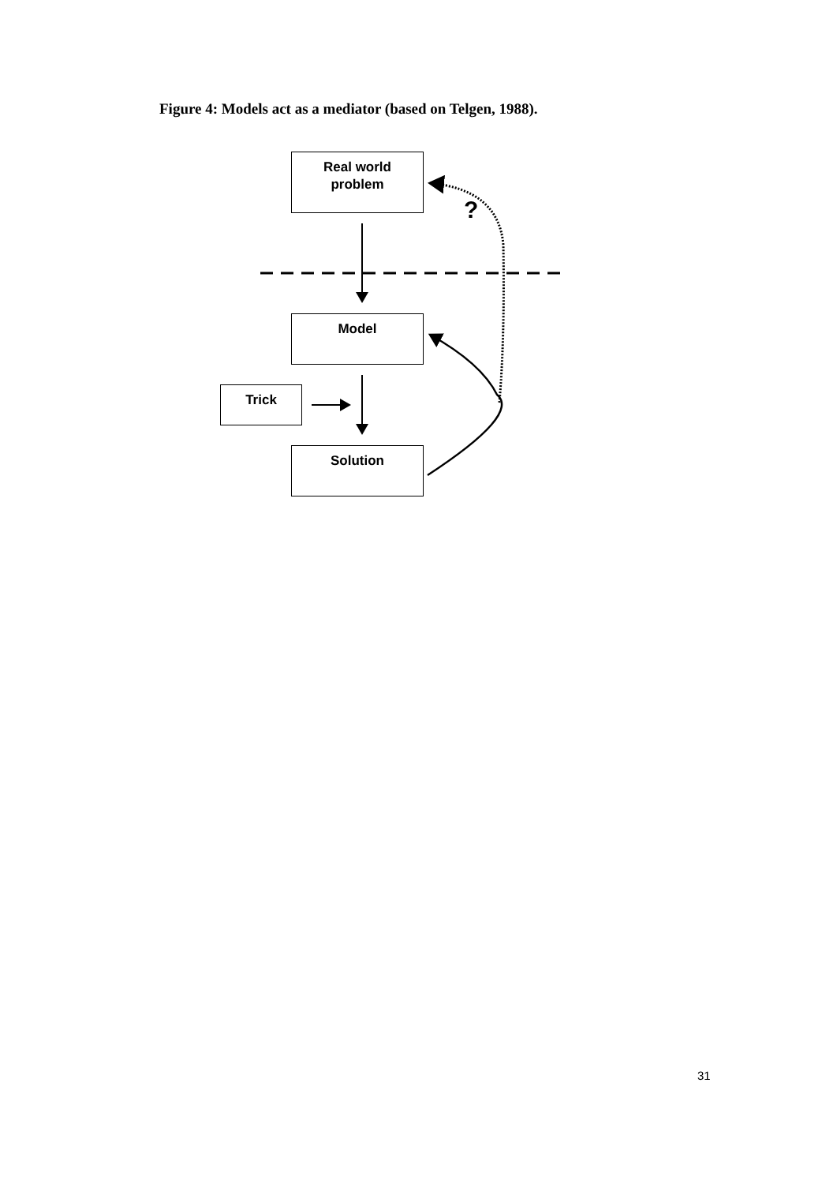Figure 4: Models act as a mediator (based on Telgen, 1988).
?
Real world
problem
Model
Trick
Solution
31